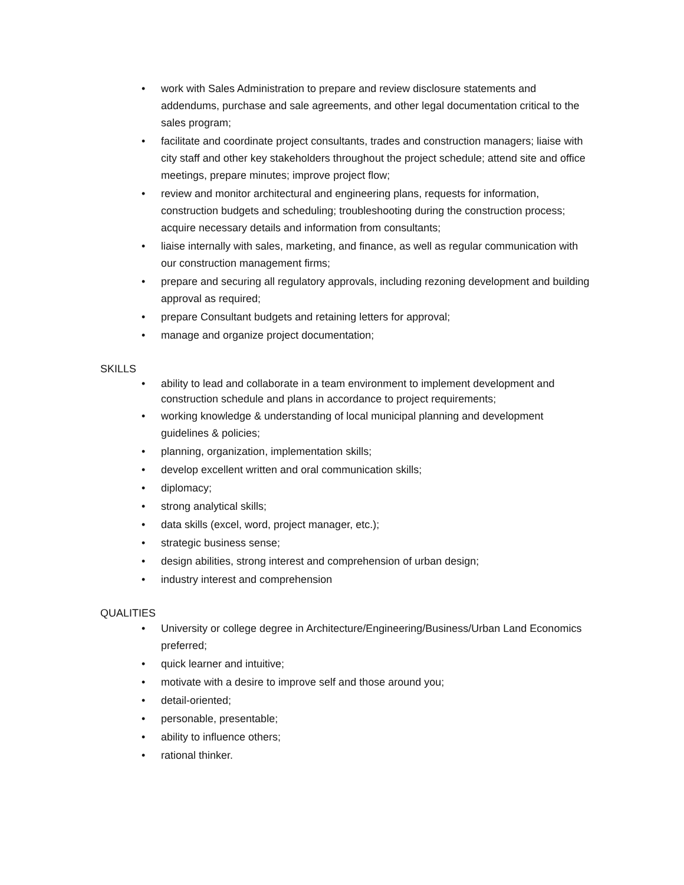• work with Sales Administration to prepare and review disclosure statements and addendums, purchase and sale agreements, and other legal documentation critical to the sales program;
• facilitate and coordinate project consultants, trades and construction managers; liaise with city staff and other key stakeholders throughout the project schedule; attend site and office meetings, prepare minutes; improve project flow;
• review and monitor architectural and engineering plans, requests for information, construction budgets and scheduling; troubleshooting during the construction process; acquire necessary details and information from consultants;
• liaise internally with sales, marketing, and finance, as well as regular communication with our construction management firms;
• prepare and securing all regulatory approvals, including rezoning development and building approval as required;
• prepare Consultant budgets and retaining letters for approval;
• manage and organize project documentation;
SKILLS
• ability to lead and collaborate in a team environment to implement development and construction schedule and plans in accordance to project requirements;
• working knowledge & understanding of local municipal planning and development guidelines & policies;
• planning, organization, implementation skills;
• develop excellent written and oral communication skills;
• diplomacy;
• strong analytical skills;
• data skills (excel, word, project manager, etc.);
• strategic business sense;
• design abilities, strong interest and comprehension of urban design;
• industry interest and comprehension
QUALITIES
• University or college degree in Architecture/Engineering/Business/Urban Land Economics preferred;
• quick learner and intuitive;
• motivate with a desire to improve self and those around you;
• detail-oriented;
• personable, presentable;
• ability to influence others;
• rational thinker.